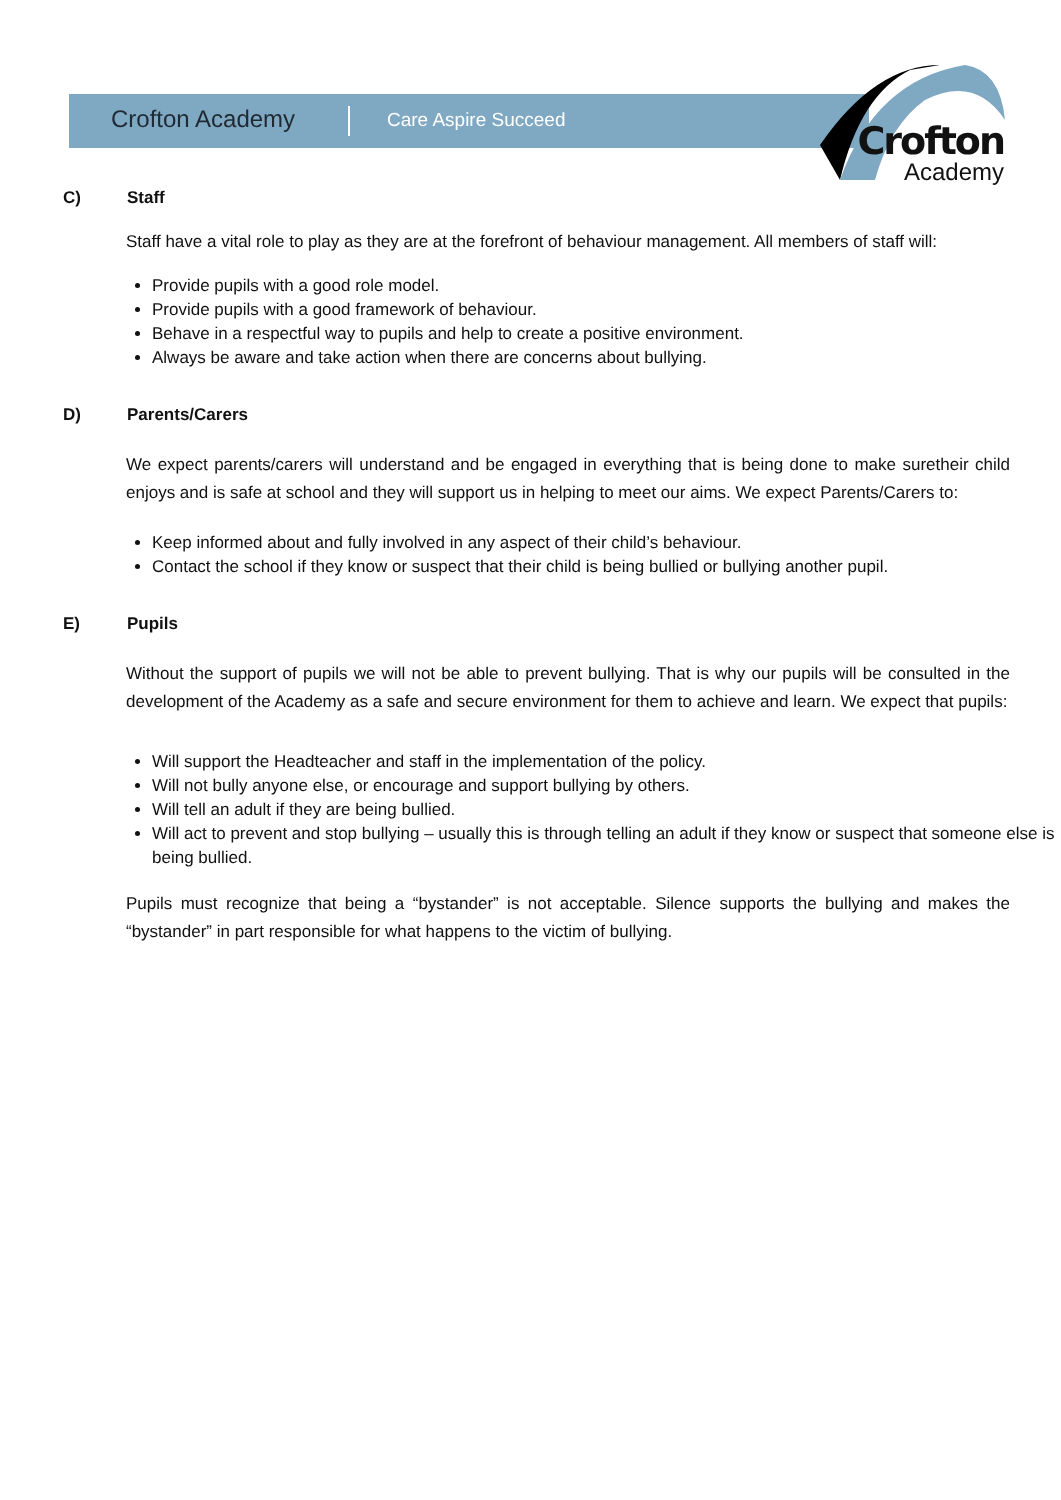Crofton Academy Care Aspire Succeed
Crofton
Academy
C) Staff
Staff have a vital role to play as they are at the forefront of behaviour management. All members of staff will:
Provide pupils with a good role model.
Provide pupils with a good framework of behaviour.
Behave in a respectful way to pupils and help to create a positive environment.
Always be aware and take action when there are concerns about bullying.
D) Parents/Carers
We expect parents/carers will understand and be engaged in everything that is being done to make suretheir child enjoys and is safe at school and they will support us in helping to meet our aims. We expect Parents/Carers to:
Keep informed about and fully involved in any aspect of their child’s behaviour.
Contact the school if they know or suspect that their child is being bullied or bullying another pupil.
E) Pupils
Without the support of pupils we will not be able to prevent bullying. That is why our pupils will be consulted in the development of the Academy as a safe and secure environment for them to achieve and learn. We expect that pupils:
Will support the Headteacher and staff in the implementation of the policy.
Will not bully anyone else, or encourage and support bullying by others.
Will tell an adult if they are being bullied.
Will act to prevent and stop bullying – usually this is through telling an adult if they know or suspect that someone else is being bullied.
Pupils must recognize that being a “bystander” is not acceptable. Silence supports the bullying and makes the “bystander” in part responsible for what happens to the victim of bullying.